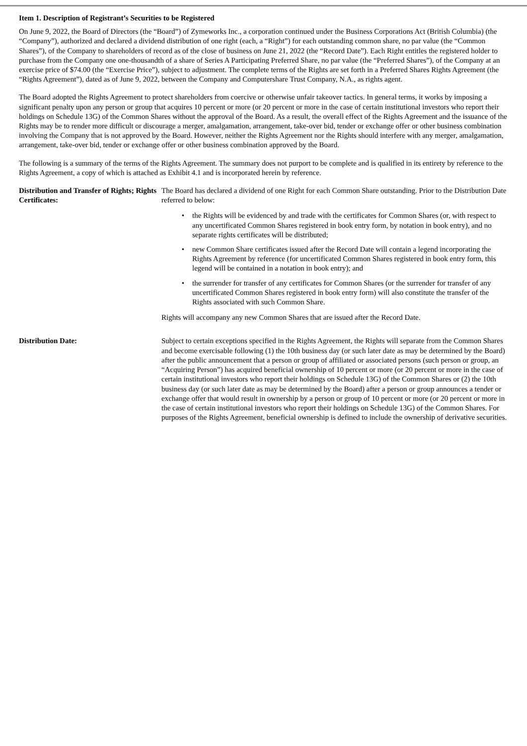Item 1. Description of Registrant’s Securities to be Registered
On June 9, 2022, the Board of Directors (the “Board”) of Zymeworks Inc., a corporation continued under the Business Corporations Act (British Columbia) (the “Company”), authorized and declared a dividend distribution of one right (each, a “Right”) for each outstanding common share, no par value (the “Common Shares”), of the Company to shareholders of record as of the close of business on June 21, 2022 (the “Record Date”). Each Right entitles the registered holder to purchase from the Company one one-thousandth of a share of Series A Participating Preferred Share, no par value (the “Preferred Shares”), of the Company at an exercise price of $74.00 (the “Exercise Price”), subject to adjustment. The complete terms of the Rights are set forth in a Preferred Shares Rights Agreement (the “Rights Agreement”), dated as of June 9, 2022, between the Company and Computershare Trust Company, N.A., as rights agent.
The Board adopted the Rights Agreement to protect shareholders from coercive or otherwise unfair takeover tactics. In general terms, it works by imposing a significant penalty upon any person or group that acquires 10 percent or more (or 20 percent or more in the case of certain institutional investors who report their holdings on Schedule 13G) of the Common Shares without the approval of the Board. As a result, the overall effect of the Rights Agreement and the issuance of the Rights may be to render more difficult or discourage a merger, amalgamation, arrangement, take-over bid, tender or exchange offer or other business combination involving the Company that is not approved by the Board. However, neither the Rights Agreement nor the Rights should interfere with any merger, amalgamation, arrangement, take-over bid, tender or exchange offer or other business combination approved by the Board.
The following is a summary of the terms of the Rights Agreement. The summary does not purport to be complete and is qualified in its entirety by reference to the Rights Agreement, a copy of which is attached as Exhibit 4.1 and is incorporated herein by reference.
Distribution and Transfer of Rights; Rights Certificates:
The Board has declared a dividend of one Right for each Common Share outstanding. Prior to the Distribution Date referred to below:
• the Rights will be evidenced by and trade with the certificates for Common Shares (or, with respect to any uncertificated Common Shares registered in book entry form, by notation in book entry), and no separate rights certificates will be distributed;
• new Common Share certificates issued after the Record Date will contain a legend incorporating the Rights Agreement by reference (for uncertificated Common Shares registered in book entry form, this legend will be contained in a notation in book entry); and
• the surrender for transfer of any certificates for Common Shares (or the surrender for transfer of any uncertificated Common Shares registered in book entry form) will also constitute the transfer of the Rights associated with such Common Share.
Rights will accompany any new Common Shares that are issued after the Record Date.
Distribution Date: Subject to certain exceptions specified in the Rights Agreement, the Rights will separate from the Common Shares and become exercisable following (1) the 10th business day (or such later date as may be determined by the Board) after the public announcement that a person or group of affiliated or associated persons (such person or group, an “Acquiring Person”) has acquired beneficial ownership of 10 percent or more (or 20 percent or more in the case of certain institutional investors who report their holdings on Schedule 13G) of the Common Shares or (2) the 10th business day (or such later date as may be determined by the Board) after a person or group announces a tender or exchange offer that would result in ownership by a person or group of 10 percent or more (or 20 percent or more in the case of certain institutional investors who report their holdings on Schedule 13G) of the Common Shares. For purposes of the Rights Agreement, beneficial ownership is defined to include the ownership of derivative securities.